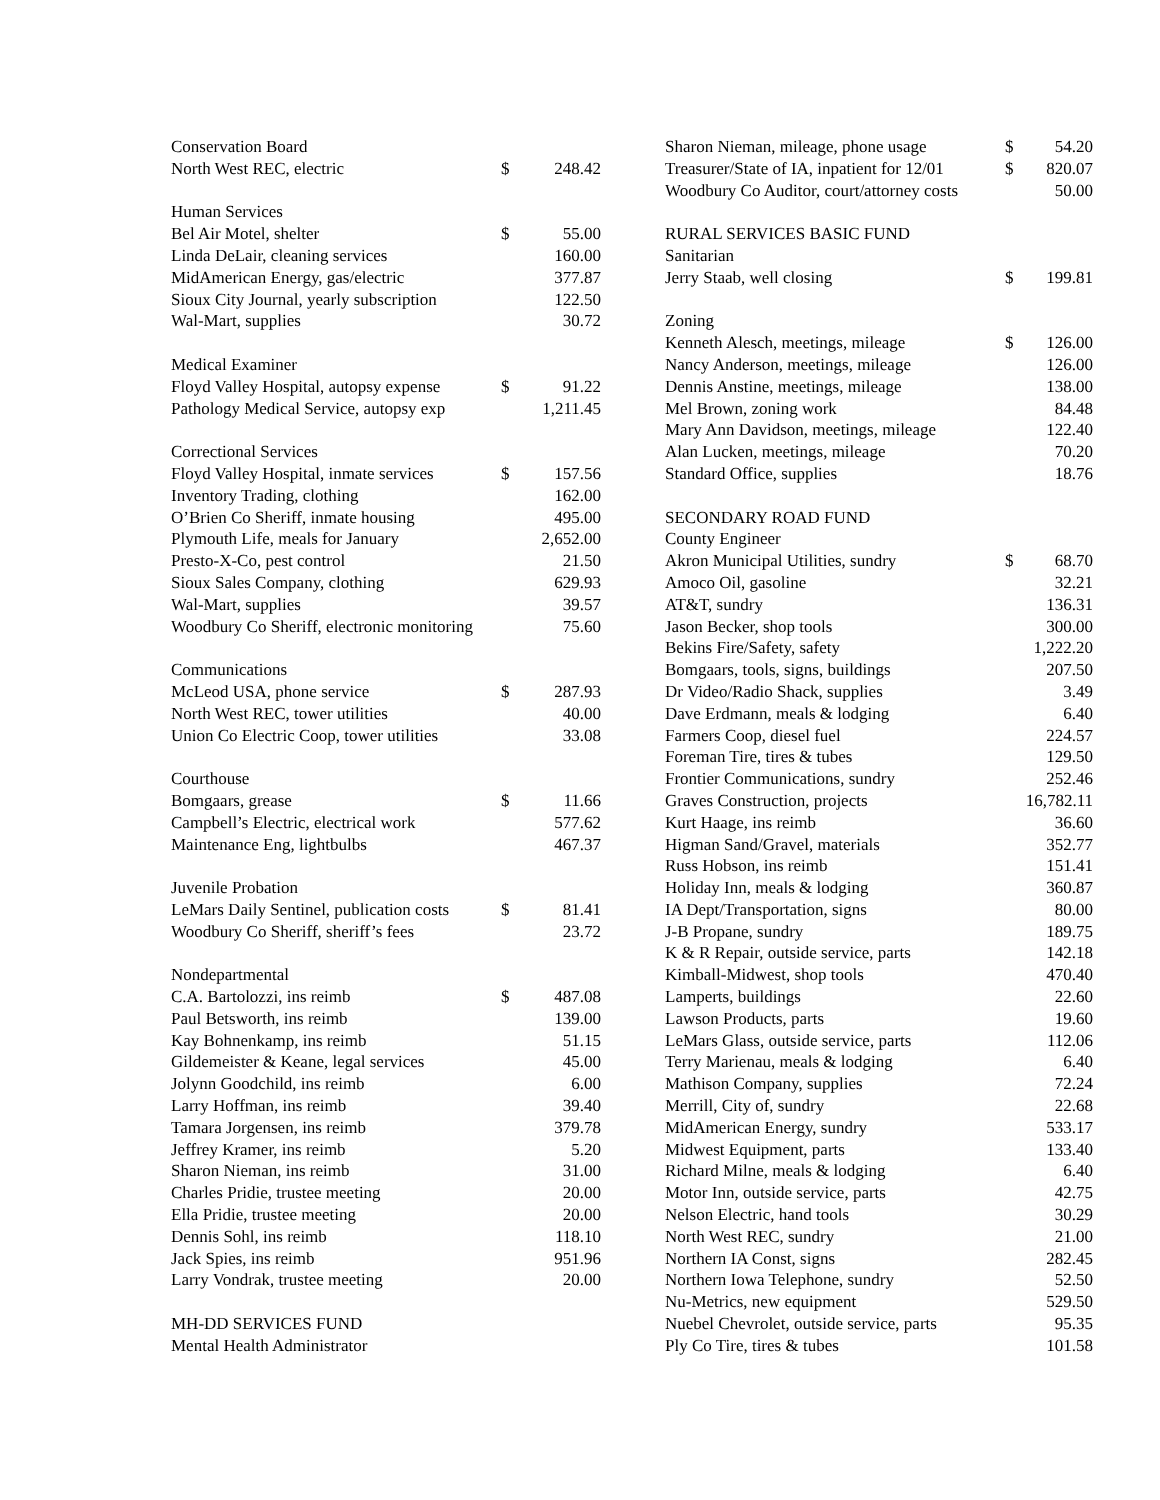| Conservation Board | | |
| North West REC, electric | $ | 248.42 |
| Human Services | | |
| Bel Air Motel, shelter | $ | 55.00 |
| Linda DeLair, cleaning services | | 160.00 |
| MidAmerican Energy, gas/electric | | 377.87 |
| Sioux City Journal, yearly subscription | | 122.50 |
| Wal-Mart, supplies | | 30.72 |
| Medical Examiner | | |
| Floyd Valley Hospital, autopsy expense | $ | 91.22 |
| Pathology Medical Service, autopsy exp | | 1,211.45 |
| Correctional Services | | |
| Floyd Valley Hospital, inmate services | $ | 157.56 |
| Inventory Trading, clothing | | 162.00 |
| O’Brien Co Sheriff, inmate housing | | 495.00 |
| Plymouth Life, meals for January | | 2,652.00 |
| Presto-X-Co, pest control | | 21.50 |
| Sioux Sales Company, clothing | | 629.93 |
| Wal-Mart, supplies | | 39.57 |
| Woodbury Co Sheriff, electronic monitoring | | 75.60 |
| Communications | | |
| McLeod USA, phone service | $ | 287.93 |
| North West REC, tower utilities | | 40.00 |
| Union Co Electric Coop, tower utilities | | 33.08 |
| Courthouse | | |
| Bomgaars, grease | $ | 11.66 |
| Campbell’s Electric, electrical work | | 577.62 |
| Maintenance Eng, lightbulbs | | 467.37 |
| Juvenile Probation | | |
| LeMars Daily Sentinel, publication costs | $ | 81.41 |
| Woodbury Co Sheriff, sheriff’s fees | | 23.72 |
| Nondepartmental | | |
| C.A. Bartolozzi, ins reimb | $ | 487.08 |
| Paul Betsworth, ins reimb | | 139.00 |
| Kay Bohnenkamp, ins reimb | | 51.15 |
| Gildemeister & Keane, legal services | | 45.00 |
| Jolynn Goodchild, ins reimb | | 6.00 |
| Larry Hoffman, ins reimb | | 39.40 |
| Tamara Jorgensen, ins reimb | | 379.78 |
| Jeffrey Kramer, ins reimb | | 5.20 |
| Sharon Nieman, ins reimb | | 31.00 |
| Charles Pridie, trustee meeting | | 20.00 |
| Ella Pridie, trustee meeting | | 20.00 |
| Dennis Sohl, ins reimb | | 118.10 |
| Jack Spies, ins reimb | | 951.96 |
| Larry Vondrak, trustee meeting | | 20.00 |
| MH-DD SERVICES FUND | | |
| Mental Health Administrator | | |
| Sharon Nieman, mileage, phone usage | $ | 54.20 |
| Treasurer/State of IA, inpatient for 12/01 | $ | 820.07 |
| Woodbury Co Auditor, court/attorney costs | | 50.00 |
| RURAL SERVICES BASIC FUND | | |
| Sanitarian | | |
| Jerry Staab, well closing | $ | 199.81 |
| Zoning | | |
| Kenneth Alesch, meetings, mileage | $ | 126.00 |
| Nancy Anderson, meetings, mileage | | 126.00 |
| Dennis Anstine, meetings, mileage | | 138.00 |
| Mel Brown, zoning work | | 84.48 |
| Mary Ann Davidson, meetings, mileage | | 122.40 |
| Alan Lucken, meetings, mileage | | 70.20 |
| Standard Office, supplies | | 18.76 |
| SECONDARY ROAD FUND | | |
| County Engineer | | |
| Akron Municipal Utilities, sundry | $ | 68.70 |
| Amoco Oil, gasoline | | 32.21 |
| AT&T, sundry | | 136.31 |
| Jason Becker, shop tools | | 300.00 |
| Bekins Fire/Safety, safety | | 1,222.20 |
| Bomgaars, tools, signs, buildings | | 207.50 |
| Dr Video/Radio Shack, supplies | | 3.49 |
| Dave Erdmann, meals & lodging | | 6.40 |
| Farmers Coop, diesel fuel | | 224.57 |
| Foreman Tire, tires & tubes | | 129.50 |
| Frontier Communications, sundry | | 252.46 |
| Graves Construction, projects | | 16,782.11 |
| Kurt Haage, ins reimb | | 36.60 |
| Higman Sand/Gravel, materials | | 352.77 |
| Russ Hobson, ins reimb | | 151.41 |
| Holiday Inn, meals & lodging | | 360.87 |
| IA Dept/Transportation, signs | | 80.00 |
| J-B Propane, sundry | | 189.75 |
| K & R Repair, outside service, parts | | 142.18 |
| Kimball-Midwest, shop tools | | 470.40 |
| Lamperts, buildings | | 22.60 |
| Lawson Products, parts | | 19.60 |
| LeMars Glass, outside service, parts | | 112.06 |
| Terry Marienau, meals & lodging | | 6.40 |
| Mathison Company, supplies | | 72.24 |
| Merrill, City of, sundry | | 22.68 |
| MidAmerican Energy, sundry | | 533.17 |
| Midwest Equipment, parts | | 133.40 |
| Richard Milne, meals & lodging | | 6.40 |
| Motor Inn, outside service, parts | | 42.75 |
| Nelson Electric, hand tools | | 30.29 |
| North West REC, sundry | | 21.00 |
| Northern IA Const, signs | | 282.45 |
| Northern Iowa Telephone, sundry | | 52.50 |
| Nu-Metrics, new equipment | | 529.50 |
| Nuebel Chevrolet, outside service, parts | | 95.35 |
| Ply Co Tire, tires & tubes | | 101.58 |